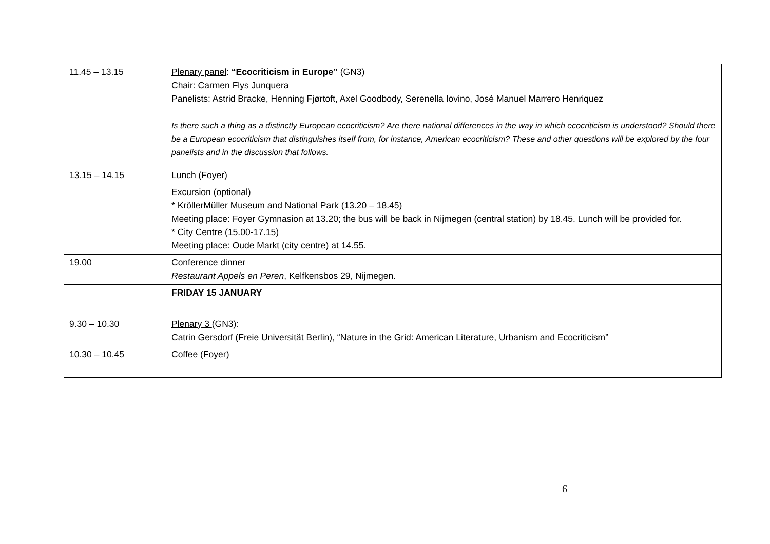| 11.45 – 13.15 | Plenary panel : “Ecocriticism in Europe” (GN3) Chair: Carmen Flys Junquera Panelists: Astrid Bracke, Henning Fjørtoft, Axel Goodbody, Serenella Iovino, José Manuel Marrero Henriquez Is there such a thing as a distinctly European ecocriticism? Are there national differences in the way in which ecocriticism is understood? Should there be a European ecocriticism that distinguishes itself from, for instance, American ecocriticism? These and other questions will be explored by the four panelists and in the discussion that follows. |
| 13.15 – 14.15 | Lunch (Foyer) |
| | Excursion (optional) * KröllerMüller Museum and National Park (13.20 – 18.45) Meeting place: Foyer Gymnasion at 13.20; the bus will be back in Nijmegen (central station) by 18.45. Lunch will be provided for. * City Centre (15.00-17.15) Meeting place: Oude Markt (city centre) at 14.55. |
| 19.00 | Conference dinner Restaurant Appels en Peren , Kelfkensbos 29, Nijmegen. |
| | FRIDAY 15 JANUARY |
| 9.30 – 10.30 | Plenary 3 (GN3): Catrin Gersdorf (Freie Universität Berlin), “Nature in the Grid: American Literature, Urbanism and Ecocriticism” |
| 10.30 – 10.45 | Coffee (Foyer) |
6